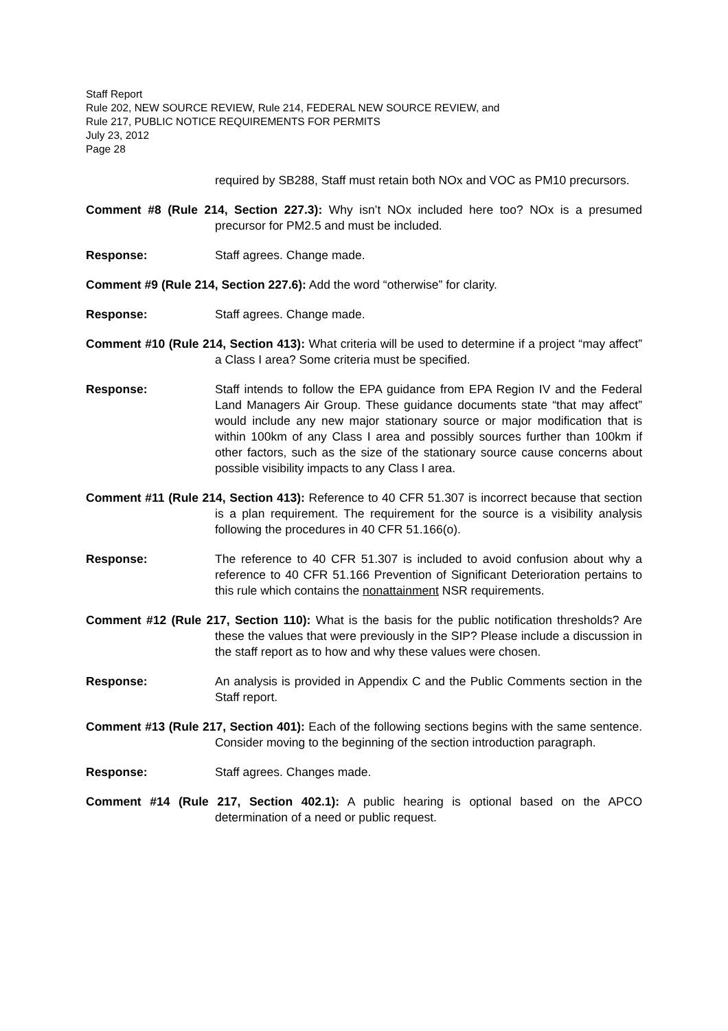Staff Report
Rule 202, NEW SOURCE REVIEW, Rule 214, FEDERAL NEW SOURCE REVIEW, and
Rule 217, PUBLIC NOTICE REQUIREMENTS FOR PERMITS
July 23, 2012
Page 28
required by SB288, Staff must retain both NOx and VOC as PM10 precursors.
Comment #8 (Rule 214, Section 227.3): Why isn’t NOx included here too? NOx is a presumed precursor for PM2.5 and must be included.
Response: Staff agrees. Change made.
Comment #9 (Rule 214, Section 227.6): Add the word “otherwise” for clarity.
Response: Staff agrees. Change made.
Comment #10 (Rule 214, Section 413): What criteria will be used to determine if a project “may affect” a Class I area? Some criteria must be specified.
Response: Staff intends to follow the EPA guidance from EPA Region IV and the Federal Land Managers Air Group. These guidance documents state “that may affect” would include any new major stationary source or major modification that is within 100km of any Class I area and possibly sources further than 100km if other factors, such as the size of the stationary source cause concerns about possible visibility impacts to any Class I area.
Comment #11 (Rule 214, Section 413): Reference to 40 CFR 51.307 is incorrect because that section is a plan requirement. The requirement for the source is a visibility analysis following the procedures in 40 CFR 51.166(o).
Response: The reference to 40 CFR 51.307 is included to avoid confusion about why a reference to 40 CFR 51.166 Prevention of Significant Deterioration pertains to this rule which contains the nonattainment NSR requirements.
Comment #12 (Rule 217, Section 110): What is the basis for the public notification thresholds? Are these the values that were previously in the SIP? Please include a discussion in the staff report as to how and why these values were chosen.
Response: An analysis is provided in Appendix C and the Public Comments section in the Staff report.
Comment #13 (Rule 217, Section 401): Each of the following sections begins with the same sentence. Consider moving to the beginning of the section introduction paragraph.
Response: Staff agrees. Changes made.
Comment #14 (Rule 217, Section 402.1): A public hearing is optional based on the APCO determination of a need or public request.